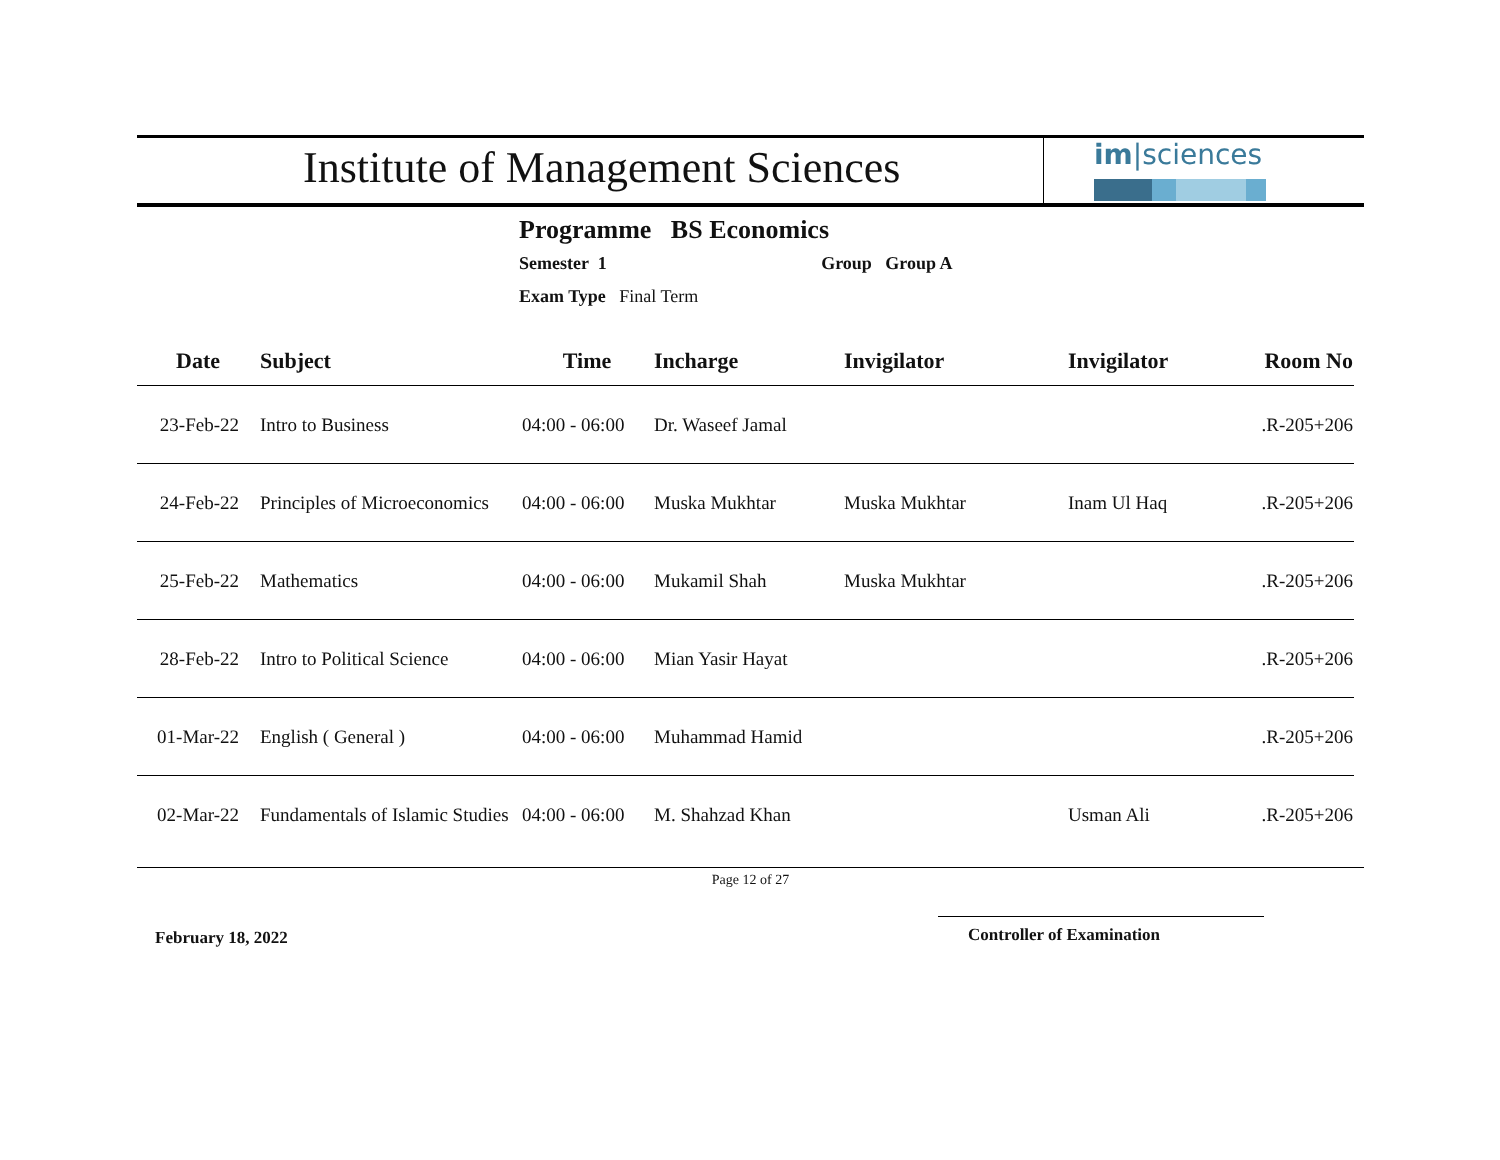Institute of Management Sciences
im|sciences
Programme BS Economics
Semester 1 Group Group A
Exam Type Final Term
| Date | Subject | Time | Incharge | Invigilator | Invigilator | Room No |
| --- | --- | --- | --- | --- | --- | --- |
| 23-Feb-22 | Intro to Business | 04:00 - 06:00 | Dr. Waseef Jamal | | | .R-205+206 |
| 24-Feb-22 | Principles of Microeconomics | 04:00 - 06:00 | Muska Mukhtar | Muska Mukhtar | Inam Ul Haq | .R-205+206 |
| 25-Feb-22 | Mathematics | 04:00 - 06:00 | Mukamil Shah | Muska Mukhtar | | .R-205+206 |
| 28-Feb-22 | Intro to Political Science | 04:00 - 06:00 | Mian Yasir Hayat | | | .R-205+206 |
| 01-Mar-22 | English ( General ) | 04:00 - 06:00 | Muhammad Hamid | | | .R-205+206 |
| 02-Mar-22 | Fundamentals of Islamic Studies | 04:00 - 06:00 | M. Shahzad Khan | | Usman Ali | .R-205+206 |
Page 12 of 27
February 18, 2022
Controller of Examination